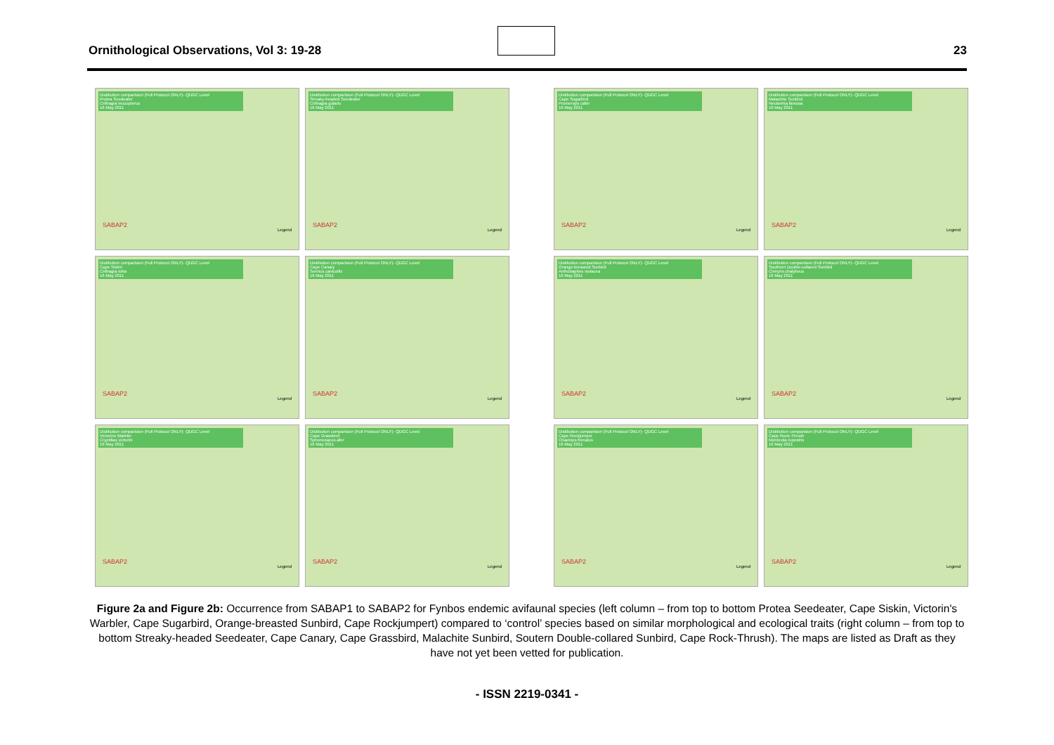Ornithological Observations, Vol 3: 19-28 23
Distibution comparision (Full Protocol ONLY)- QDGC Level
Protea Seedeater
Crithagra leucopterus
16 May 2011
SABAP2
Legend
Distibution comparision (Full Protocol ONLY)- QDGC Level
Streaky-headed Seedeater
Crithagra gularis
16 May 2011
SABAP2
Legend
Distibution comparision (Full Protocol ONLY)- QDGC Level
Cape Siskin
Crithagra totta
16 May 2011
SABAP2
Legend
Distibution comparision (Full Protocol ONLY)- QDGC Level
Cape Canary
Serinus canicollis
16 May 2011
SABAP2
Legend
Distibution comparision (Full Protocol ONLY)- QDGC Level
Victorins Warbler
Cryptillas victorini
16 May 2011
SABAP2
Legend
Distibution comparision (Full Protocol ONLY)- QDGC Level
Cape Grassbird
Sphenoeacus afer
16 May 2011
SABAP2
Legend
Distibution comparision (Full Protocol ONLY)- QDGC Level
Cape Sugarbird
Promerops cafer
16 May 2011
SABAP2
Legend
Distibution comparision (Full Protocol ONLY)- QDGC Level
Malachite Sunbird
Nectarinia famosa
16 May 2011
SABAP2
Legend
Distibution comparision (Full Protocol ONLY)- QDGC Level
Orange-breasted Sunbird
Anthobaphes violacea
16 May 2011
SABAP2
Legend
Distibution comparision (Full Protocol ONLY)- QDGC Level
Southern Double-collared Sunbird
Cinnyris chalybeus
16 May 2011
SABAP2
Legend
Distibution comparision (Full Protocol ONLY)- QDGC Level
Cape Rockjumper
Chaetops frenatus
16 May 2011
SABAP2
Legend
Distibution comparision (Full Protocol ONLY)- QDGC Level
Cape Rock-Thrush
Monticola rupestris
16 May 2011
SABAP2
Legend
Figure 2a and Figure 2b: Occurrence from SABAP1 to SABAP2 for Fynbos endemic avifaunal species (left column – from top to bottom Protea Seedeater, Cape Siskin, Victorin's Warbler, Cape Sugarbird, Orange-breasted Sunbird, Cape Rockjumpert) compared to ‘control’ species based on similar morphological and ecological traits (right column – from top to bottom Streaky-headed Seedeater, Cape Canary, Cape Grassbird, Malachite Sunbird, Soutern Double-collared Sunbird, Cape Rock-Thrush). The maps are listed as Draft as they have not yet been vetted for publication.
- ISSN 2219-0341 -